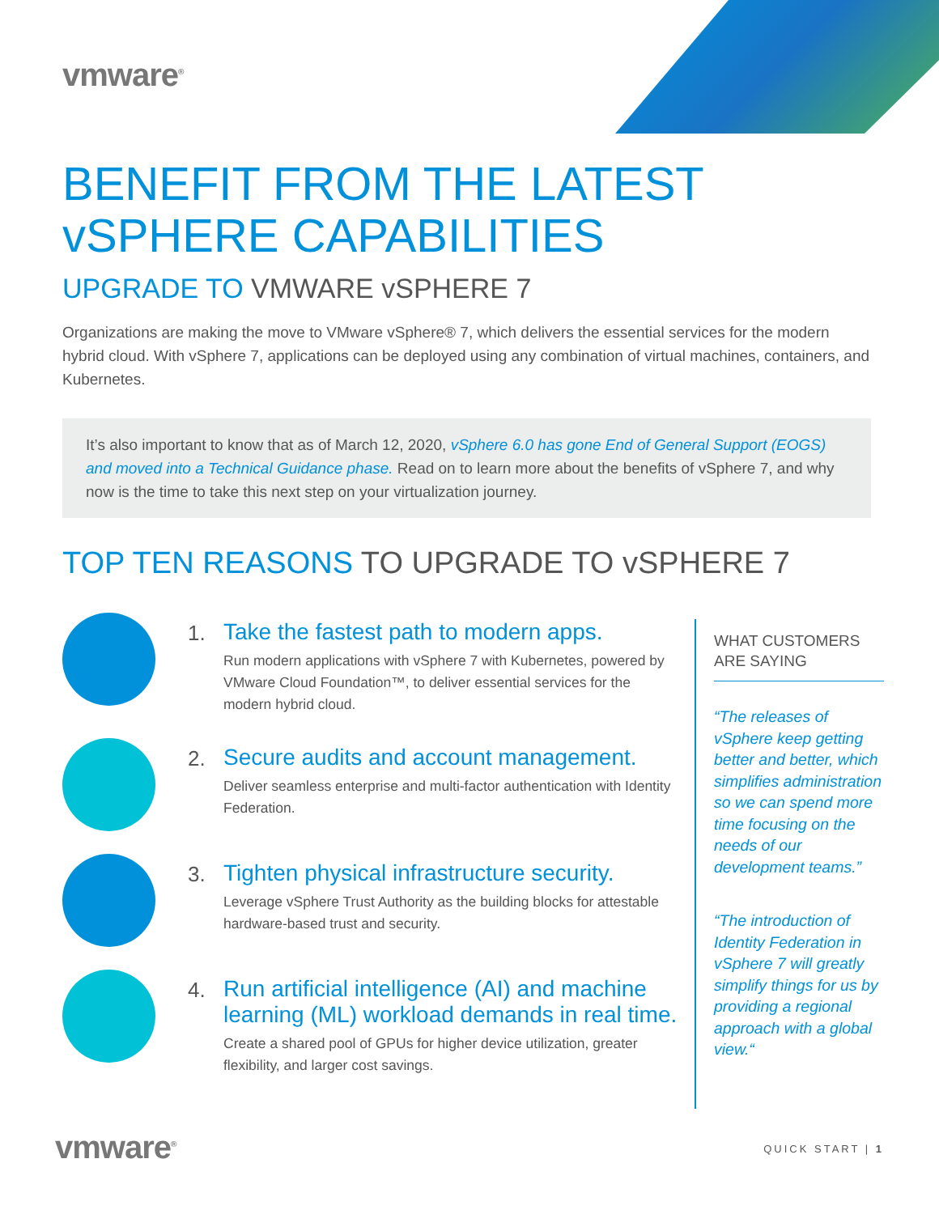vmware<sup>®</sup>
BENEFIT FROM THE LATEST
vSPHERE CAPABILITIES
UPGRADE TO VMWARE vSPHERE 7
Organizations are making the move to VMware vSphere® 7, which delivers the essential services for the modern hybrid cloud. With vSphere 7, applications can be deployed using any combination of virtual machines, containers, and Kubernetes.
It’s also important to know that as of March 12, 2020, vSphere 6.0 has gone End of General Support (EOGS) and moved into a Technical Guidance phase. Read on to learn more about the benefits of vSphere 7, and why now is the time to take this next step on your virtualization journey.
TOP TEN REASONS TO UPGRADE TO vSPHERE 7
1.
Take the fastest path to modern apps.
Run modern applications with vSphere 7 with Kubernetes, powered by VMware Cloud Foundation™, to deliver essential services for the modern hybrid cloud.
2.
Secure audits and account management.
Deliver seamless enterprise and multi-factor authentication with Identity Federation.
3.
Tighten physical infrastructure security.
Leverage vSphere Trust Authority as the building blocks for attestable hardware-based trust and security.
4.
Run artificial intelligence (AI) and machine learning (ML) workload demands in real time.
Create a shared pool of GPUs for higher device utilization, greater flexibility, and larger cost savings.
WHAT CUSTOMERS ARE SAYING
“The releases of vSphere keep getting better and better, which simplifies administration so we can spend more time focusing on the needs of our development teams.”
“The introduction of Identity Federation in vSphere 7 will greatly simplify things for us by providing a regional approach with a global view.“
vmware<sup>®</sup> QUICK START | 1